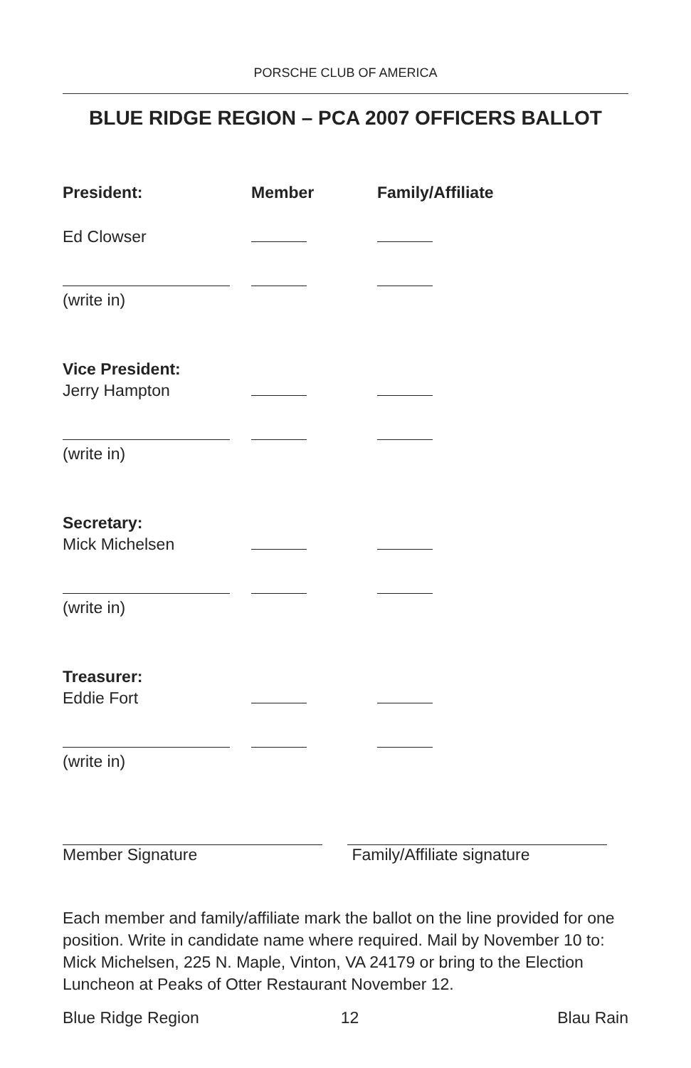PORSCHE CLUB OF AMERICA
BLUE RIDGE REGION – PCA 2007 OFFICERS BALLOT
President: Member Family/Affiliate
Ed Clowser
(write in)
Vice President:
Jerry Hampton
(write in)
Secretary:
Mick Michelsen
(write in)
Treasurer:
Eddie Fort
(write in)
Member Signature Family/Affiliate signature
Each member and family/affiliate mark the ballot on the line provided for one position. Write in candidate name where required. Mail by November 10 to: Mick Michelsen, 225 N. Maple, Vinton, VA 24179 or bring to the Election Luncheon at Peaks of Otter Restaurant November 12.
Blue Ridge Region 12 Blau Rain